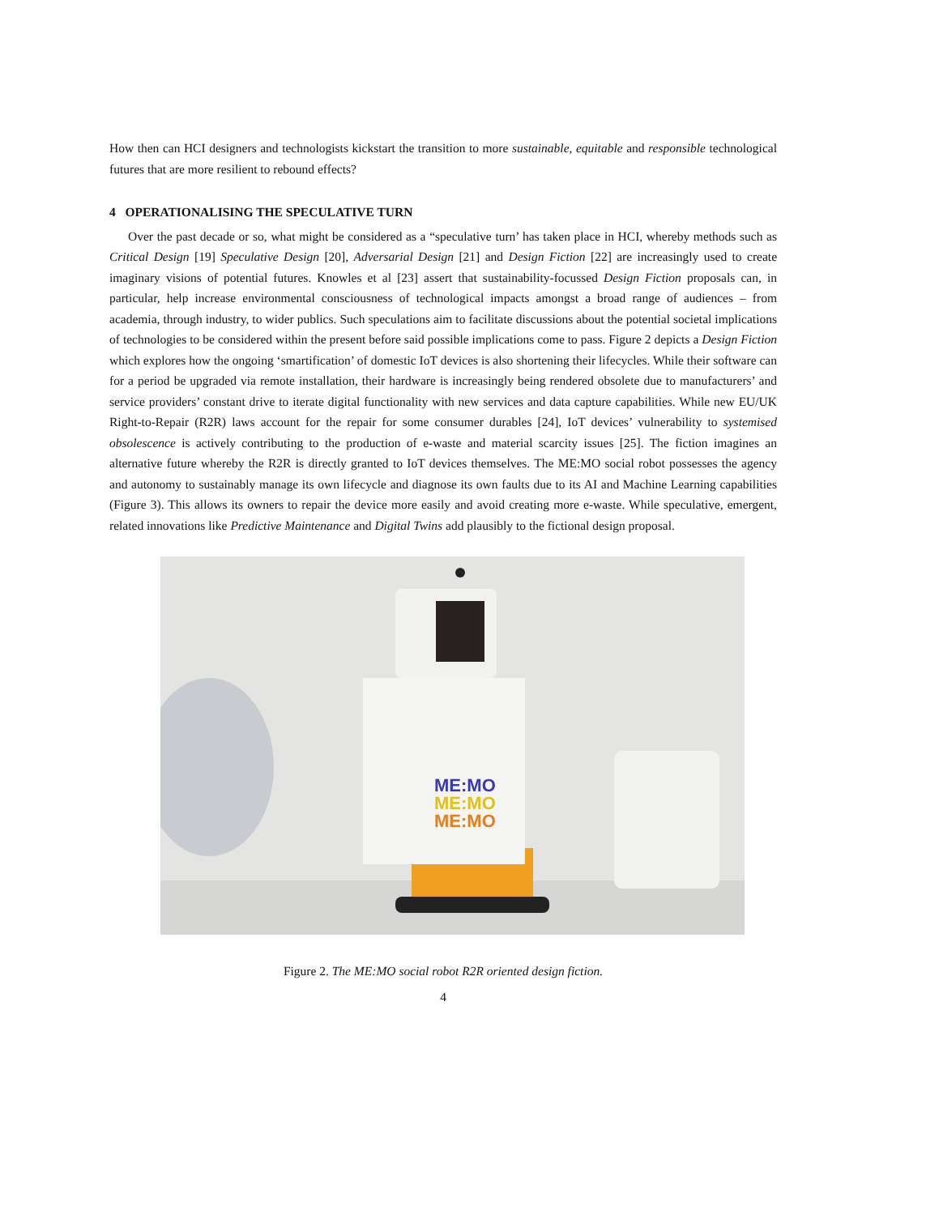How then can HCI designers and technologists kickstart the transition to more sustainable, equitable and responsible technological futures that are more resilient to rebound effects?
4 OPERATIONALISING THE SPECULATIVE TURN
Over the past decade or so, what might be considered as a “speculative turn’ has taken place in HCI, whereby methods such as Critical Design [19] Speculative Design [20], Adversarial Design [21] and Design Fiction [22] are increasingly used to create imaginary visions of potential futures. Knowles et al [23] assert that sustainability-focussed Design Fiction proposals can, in particular, help increase environmental consciousness of technological impacts amongst a broad range of audiences – from academia, through industry, to wider publics. Such speculations aim to facilitate discussions about the potential societal implications of technologies to be considered within the present before said possible implications come to pass. Figure 2 depicts a Design Fiction which explores how the ongoing ‘smartification’ of domestic IoT devices is also shortening their lifecycles. While their software can for a period be upgraded via remote installation, their hardware is increasingly being rendered obsolete due to manufacturers’ and service providers’ constant drive to iterate digital functionality with new services and data capture capabilities. While new EU/UK Right-to-Repair (R2R) laws account for the repair for some consumer durables [24], IoT devices’ vulnerability to systemised obsolescence is actively contributing to the production of e-waste and material scarcity issues [25]. The fiction imagines an alternative future whereby the R2R is directly granted to IoT devices themselves. The ME:MO social robot possesses the agency and autonomy to sustainably manage its own lifecycle and diagnose its own faults due to its AI and Machine Learning capabilities (Figure 3). This allows its owners to repair the device more easily and avoid creating more e-waste. While speculative, emergent, related innovations like Predictive Maintenance and Digital Twins add plausibly to the fictional design proposal.
ME:MO
ME:MO
ME:MO
Figure 2. The ME:MO social robot R2R oriented design fiction.
4